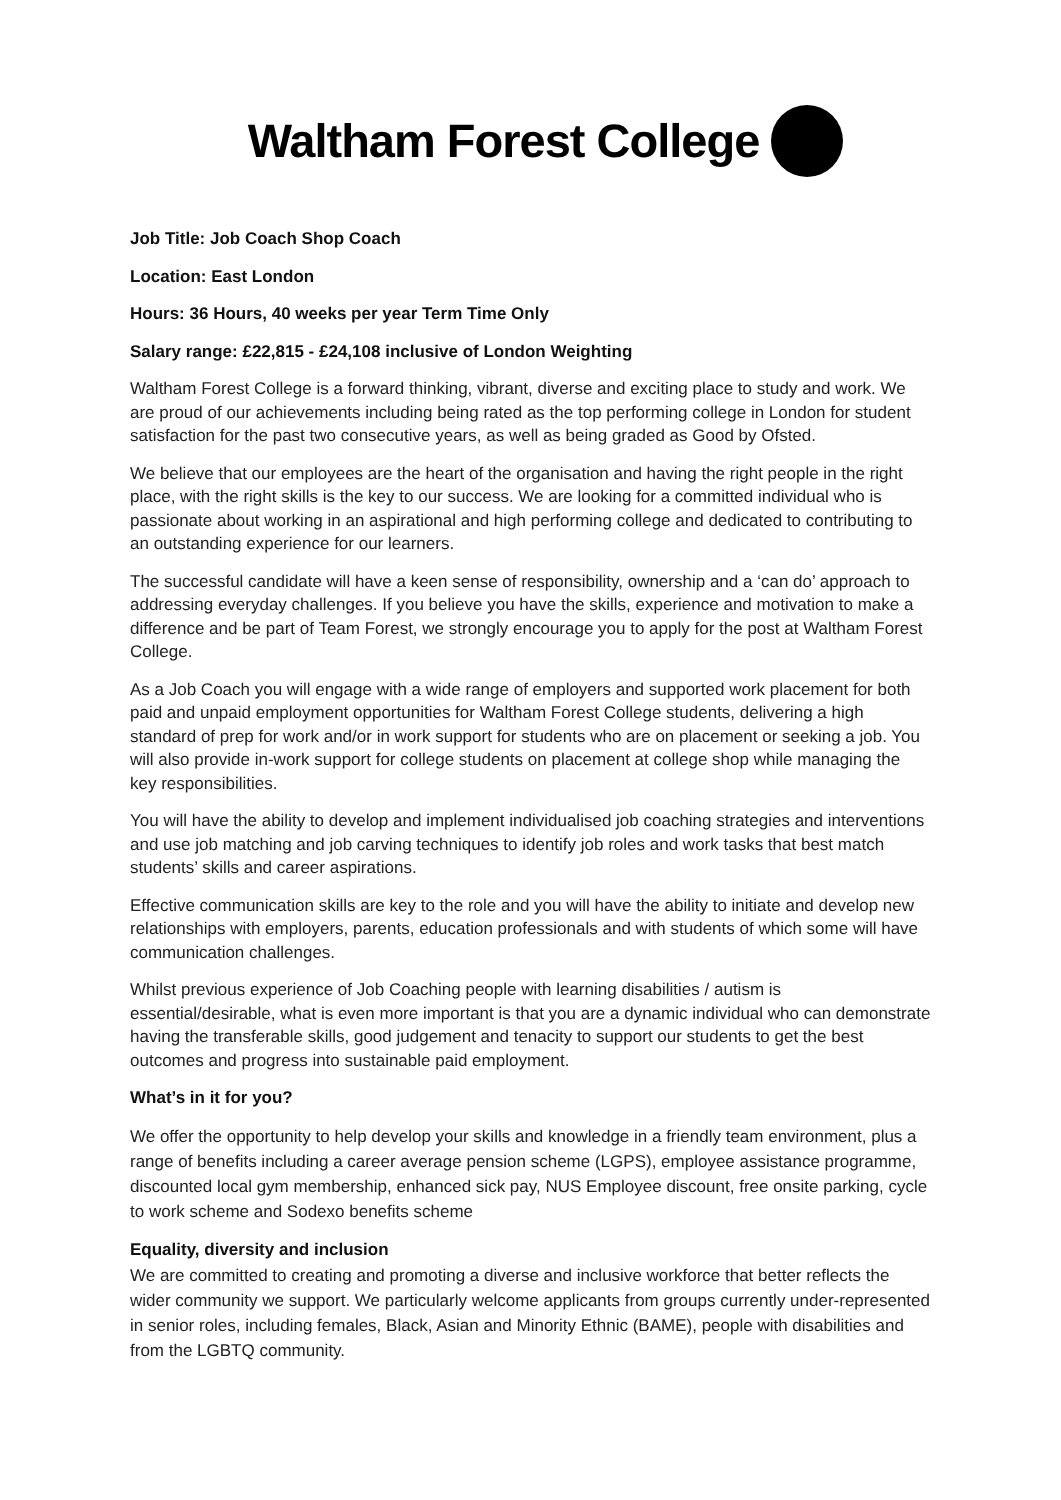Waltham Forest College
Job Title: Job Coach Shop Coach
Location: East London
Hours: 36 Hours, 40 weeks per year Term Time Only
Salary range: £22,815 - £24,108 inclusive of London Weighting
Waltham Forest College is a forward thinking, vibrant, diverse and exciting place to study and work. We are proud of our achievements including being rated as the top performing college in London for student satisfaction for the past two consecutive years, as well as being graded as Good by Ofsted.
We believe that our employees are the heart of the organisation and having the right people in the right place, with the right skills is the key to our success. We are looking for a committed individual who is passionate about working in an aspirational and high performing college and dedicated to contributing to an outstanding experience for our learners.
The successful candidate will have a keen sense of responsibility, ownership and a ‘can do’ approach to addressing everyday challenges. If you believe you have the skills, experience and motivation to make a difference and be part of Team Forest, we strongly encourage you to apply for the post at Waltham Forest College.
As a Job Coach you will engage with a wide range of employers and supported work placement for both paid and unpaid employment opportunities for Waltham Forest College students, delivering a high standard of prep for work and/or in work support for students who are on placement or seeking a job. You will also provide in-work support for college students on placement at college shop while managing the key responsibilities.
You will have the ability to develop and implement individualised job coaching strategies and interventions and use job matching and job carving techniques to identify job roles and work tasks that best match students’ skills and career aspirations.
Effective communication skills are key to the role and you will have the ability to initiate and develop new relationships with employers, parents, education professionals and with students of which some will have communication challenges.
Whilst previous experience of Job Coaching people with learning disabilities / autism is essential/desirable, what is even more important is that you are a dynamic individual who can demonstrate having the transferable skills, good judgement and tenacity to support our students to get the best outcomes and progress into sustainable paid employment.
What’s in it for you?
We offer the opportunity to help develop your skills and knowledge in a friendly team environment, plus a range of benefits including a career average pension scheme (LGPS), employee assistance programme, discounted local gym membership, enhanced sick pay, NUS Employee discount, free onsite parking, cycle to work scheme and Sodexo benefits scheme
Equality, diversity and inclusion
We are committed to creating and promoting a diverse and inclusive workforce that better reflects the wider community we support. We particularly welcome applicants from groups currently under-represented in senior roles, including females, Black, Asian and Minority Ethnic (BAME), people with disabilities and from the LGBTQ community.